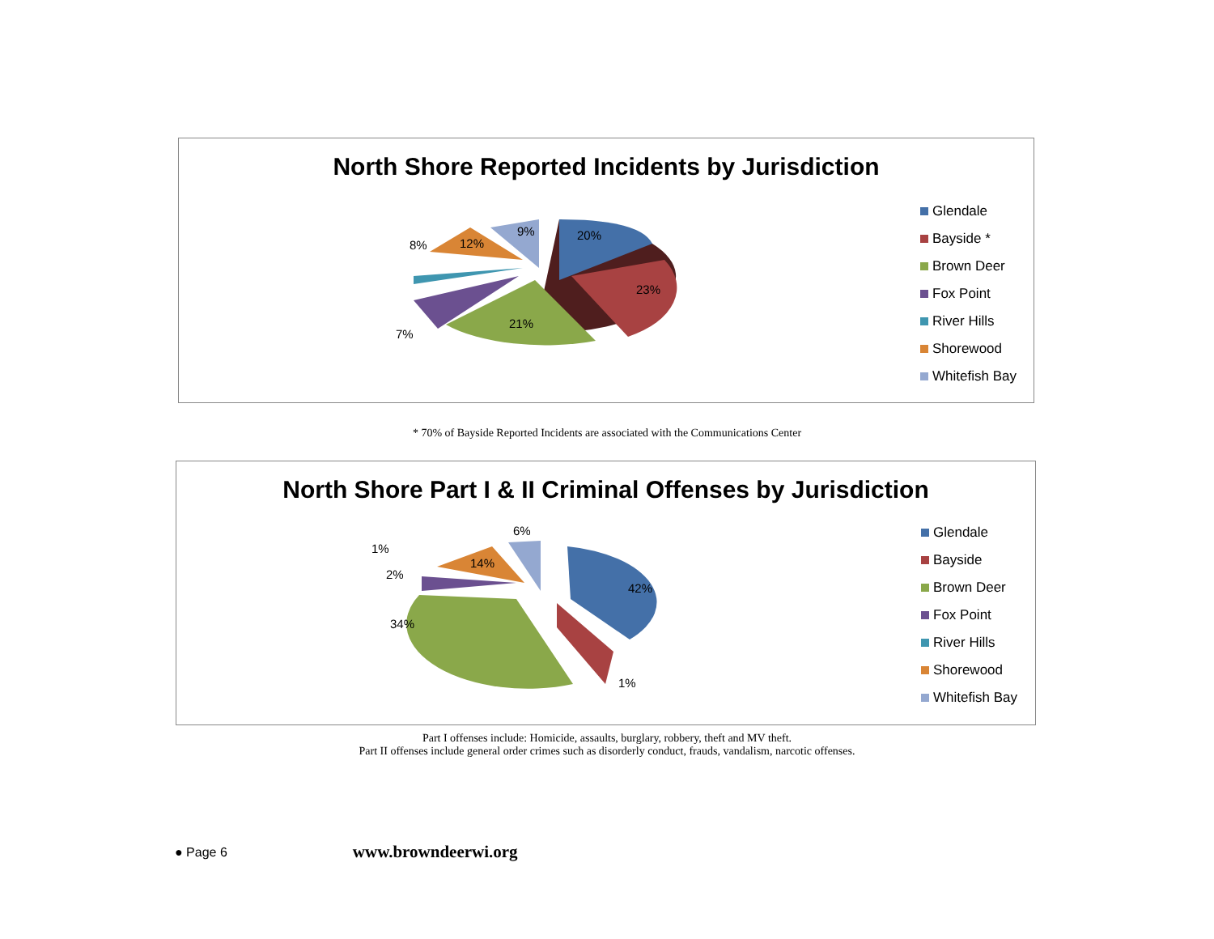North Shore Reported Incidents by Jurisdiction
20%
23%
21%
7%
8%
12%
9%
Glendale
Bayside *
Brown Deer
Fox Point
River Hills
Shorewood
Whitefish Bay
* 70% of Bayside Reported Incidents are associated with the Communications Center
North Shore Part I & II Criminal Offenses by Jurisdiction
42%
1%
34%
2%
1%
14%
6%
Glendale
Bayside
Brown Deer
Fox Point
River Hills
Shorewood
Whitefish Bay
Part I offenses include: Homicide, assaults, burglary, robbery, theft and MV theft.
Part II offenses include general order crimes such as disorderly conduct, frauds, vandalism, narcotic offenses.
● Page 6 www.browndeerwi.org